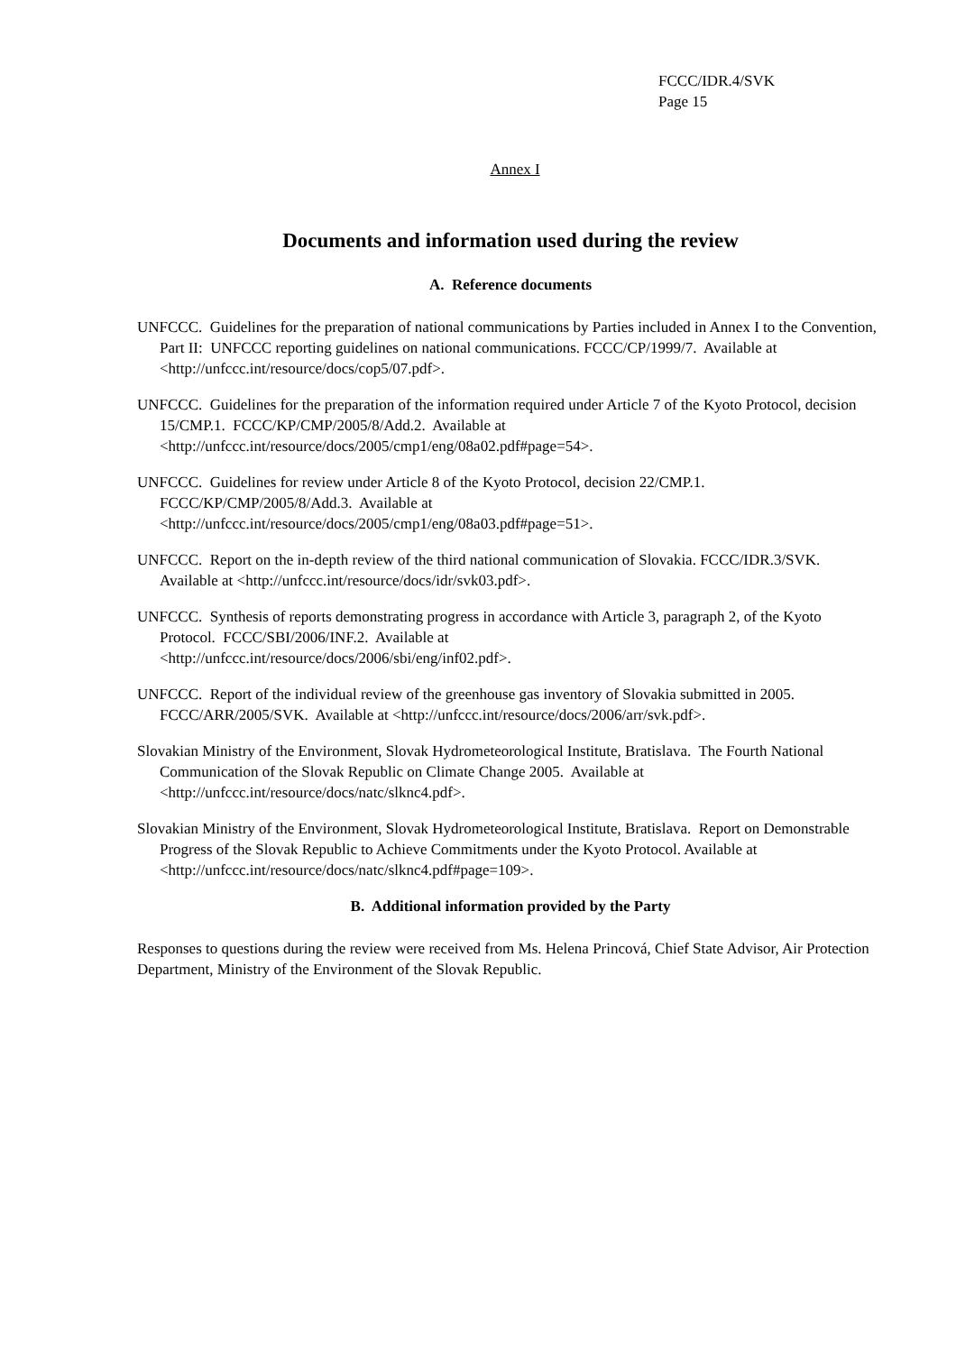FCCC/IDR.4/SVK
Page 15
Annex I
Documents and information used during the review
A. Reference documents
UNFCCC. Guidelines for the preparation of national communications by Parties included in Annex I to the Convention, Part II: UNFCCC reporting guidelines on national communications. FCCC/CP/1999/7. Available at <http://unfccc.int/resource/docs/cop5/07.pdf>.
UNFCCC. Guidelines for the preparation of the information required under Article 7 of the Kyoto Protocol, decision 15/CMP.1. FCCC/KP/CMP/2005/8/Add.2. Available at <http://unfccc.int/resource/docs/2005/cmp1/eng/08a02.pdf#page=54>.
UNFCCC. Guidelines for review under Article 8 of the Kyoto Protocol, decision 22/CMP.1.
FCCC/KP/CMP/2005/8/Add.3. Available at
<http://unfccc.int/resource/docs/2005/cmp1/eng/08a03.pdf#page=51>.
UNFCCC. Report on the in-depth review of the third national communication of Slovakia. FCCC/IDR.3/SVK. Available at <http://unfccc.int/resource/docs/idr/svk03.pdf>.
UNFCCC. Synthesis of reports demonstrating progress in accordance with Article 3, paragraph 2, of the Kyoto Protocol. FCCC/SBI/2006/INF.2. Available at
<http://unfccc.int/resource/docs/2006/sbi/eng/inf02.pdf>.
UNFCCC. Report of the individual review of the greenhouse gas inventory of Slovakia submitted in 2005. FCCC/ARR/2005/SVK. Available at <http://unfccc.int/resource/docs/2006/arr/svk.pdf>.
Slovakian Ministry of the Environment, Slovak Hydrometeorological Institute, Bratislava. The Fourth National Communication of the Slovak Republic on Climate Change 2005. Available at <http://unfccc.int/resource/docs/natc/slknc4.pdf>.
Slovakian Ministry of the Environment, Slovak Hydrometeorological Institute, Bratislava. Report on Demonstrable Progress of the Slovak Republic to Achieve Commitments under the Kyoto Protocol. Available at <http://unfccc.int/resource/docs/natc/slknc4.pdf#page=109>.
B. Additional information provided by the Party
Responses to questions during the review were received from Ms. Helena Princová, Chief State Advisor, Air Protection Department, Ministry of the Environment of the Slovak Republic.